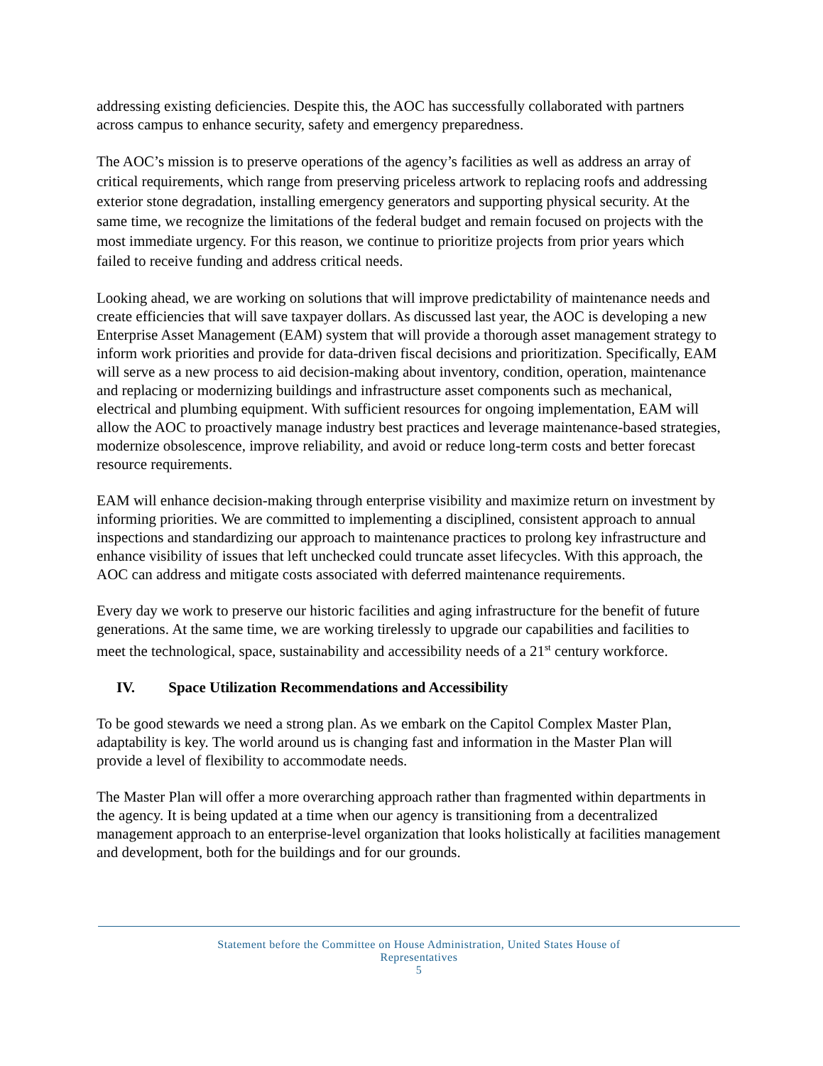addressing existing deficiencies. Despite this, the AOC has successfully collaborated with partners across campus to enhance security, safety and emergency preparedness.
The AOC’s mission is to preserve operations of the agency’s facilities as well as address an array of critical requirements, which range from preserving priceless artwork to replacing roofs and addressing exterior stone degradation, installing emergency generators and supporting physical security. At the same time, we recognize the limitations of the federal budget and remain focused on projects with the most immediate urgency. For this reason, we continue to prioritize projects from prior years which failed to receive funding and address critical needs.
Looking ahead, we are working on solutions that will improve predictability of maintenance needs and create efficiencies that will save taxpayer dollars. As discussed last year, the AOC is developing a new Enterprise Asset Management (EAM) system that will provide a thorough asset management strategy to inform work priorities and provide for data-driven fiscal decisions and prioritization. Specifically, EAM will serve as a new process to aid decision-making about inventory, condition, operation, maintenance and replacing or modernizing buildings and infrastructure asset components such as mechanical, electrical and plumbing equipment. With sufficient resources for ongoing implementation, EAM will allow the AOC to proactively manage industry best practices and leverage maintenance-based strategies, modernize obsolescence, improve reliability, and avoid or reduce long-term costs and better forecast resource requirements.
EAM will enhance decision-making through enterprise visibility and maximize return on investment by informing priorities. We are committed to implementing a disciplined, consistent approach to annual inspections and standardizing our approach to maintenance practices to prolong key infrastructure and enhance visibility of issues that left unchecked could truncate asset lifecycles. With this approach, the AOC can address and mitigate costs associated with deferred maintenance requirements.
Every day we work to preserve our historic facilities and aging infrastructure for the benefit of future generations. At the same time, we are working tirelessly to upgrade our capabilities and facilities to meet the technological, space, sustainability and accessibility needs of a 21<sup>st</sup> century workforce.
IV. Space Utilization Recommendations and Accessibility
To be good stewards we need a strong plan. As we embark on the Capitol Complex Master Plan, adaptability is key. The world around us is changing fast and information in the Master Plan will provide a level of flexibility to accommodate needs.
The Master Plan will offer a more overarching approach rather than fragmented within departments in the agency. It is being updated at a time when our agency is transitioning from a decentralized management approach to an enterprise-level organization that looks holistically at facilities management and development, both for the buildings and for our grounds.
Statement before the Committee on House Administration, United States House of
Representatives
5